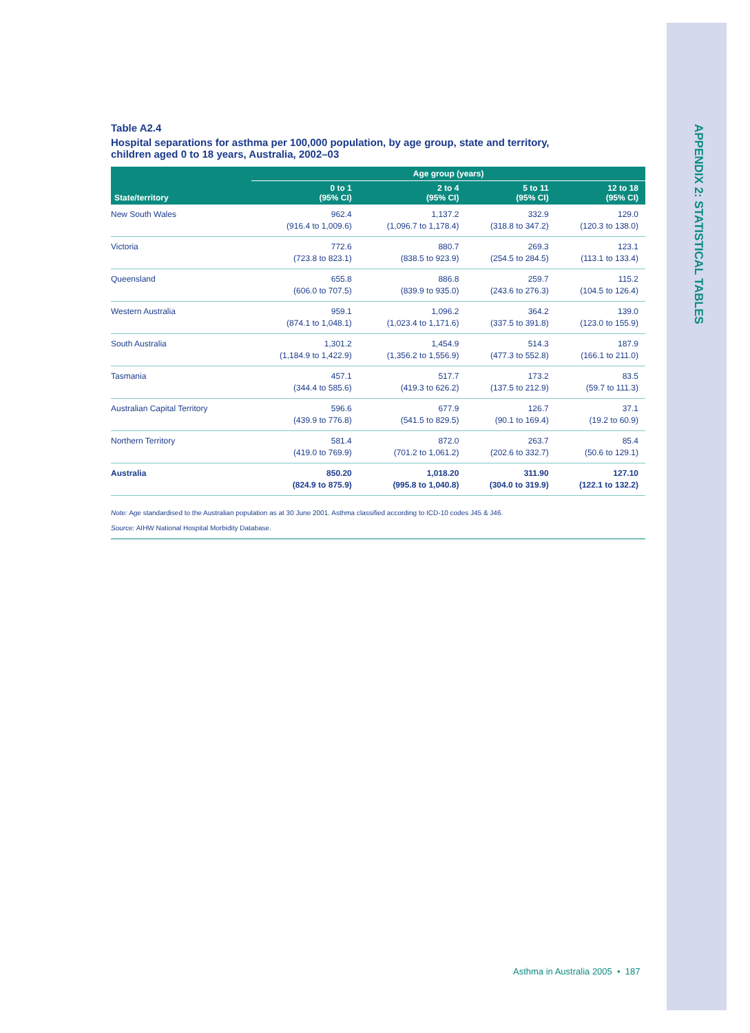APPENDIX 2: STATISTICAL TABLES
Table A2.4
Hospital separations for asthma per 100,000 population, by age group, state and territory,
children aged 0 to 18 years, Australia, 2002–03
| State/territory | Age group (years) | | | |
| --- | --- | --- | --- | --- |
| | 0 to 1 (95% CI) | 2 to 4 (95% CI) | 5 to 11 (95% CI) | 12 to 18 (95% CI) |
| New South Wales | 962.4 (916.4 to 1,009.6) | 1,137.2 (1,096.7 to 1,178.4) | 332.9 (318.8 to 347.2) | 129.0 (120.3 to 138.0) |
| Victoria | 772.6 (723.8 to 823.1) | 880.7 (838.5 to 923.9) | 269.3 (254.5 to 284.5) | 123.1 (113.1 to 133.4) |
| Queensland | 655.8 (606.0 to 707.5) | 886.8 (839.9 to 935.0) | 259.7 (243.6 to 276.3) | 115.2 (104.5 to 126.4) |
| Western Australia | 959.1 (874.1 to 1,048.1) | 1,096.2 (1,023.4 to 1,171.6) | 364.2 (337.5 to 391.8) | 139.0 (123.0 to 155.9) |
| South Australia | 1,301.2 (1,184.9 to 1,422.9) | 1,454.9 (1,356.2 to 1,556.9) | 514.3 (477.3 to 552.8) | 187.9 (166.1 to 211.0) |
| Tasmania | 457.1 (344.4 to 585.6) | 517.7 (419.3 to 626.2) | 173.2 (137.5 to 212.9) | 83.5 (59.7 to 111.3) |
| Australian Capital Territory | 596.6 (439.9 to 776.8) | 677.9 (541.5 to 829.5) | 126.7 (90.1 to 169.4) | 37.1 (19.2 to 60.9) |
| Northern Territory | 581.4 (419.0 to 769.9) | 872.0 (701.2 to 1,061.2) | 263.7 (202.6 to 332.7) | 85.4 (50.6 to 129.1) |
| Australia | 850.20 (824.9 to 875.9) | 1,018.20 (995.8 to 1,040.8) | 311.90 (304.0 to 319.9) | 127.10 (122.1 to 132.2) |
Note: Age standardised to the Australian population as at 30 June 2001. Asthma classified according to ICD-10 codes J45 & J46.
Source: AIHW National Hospital Morbidity Database.
Asthma in Australia 2005 • 187